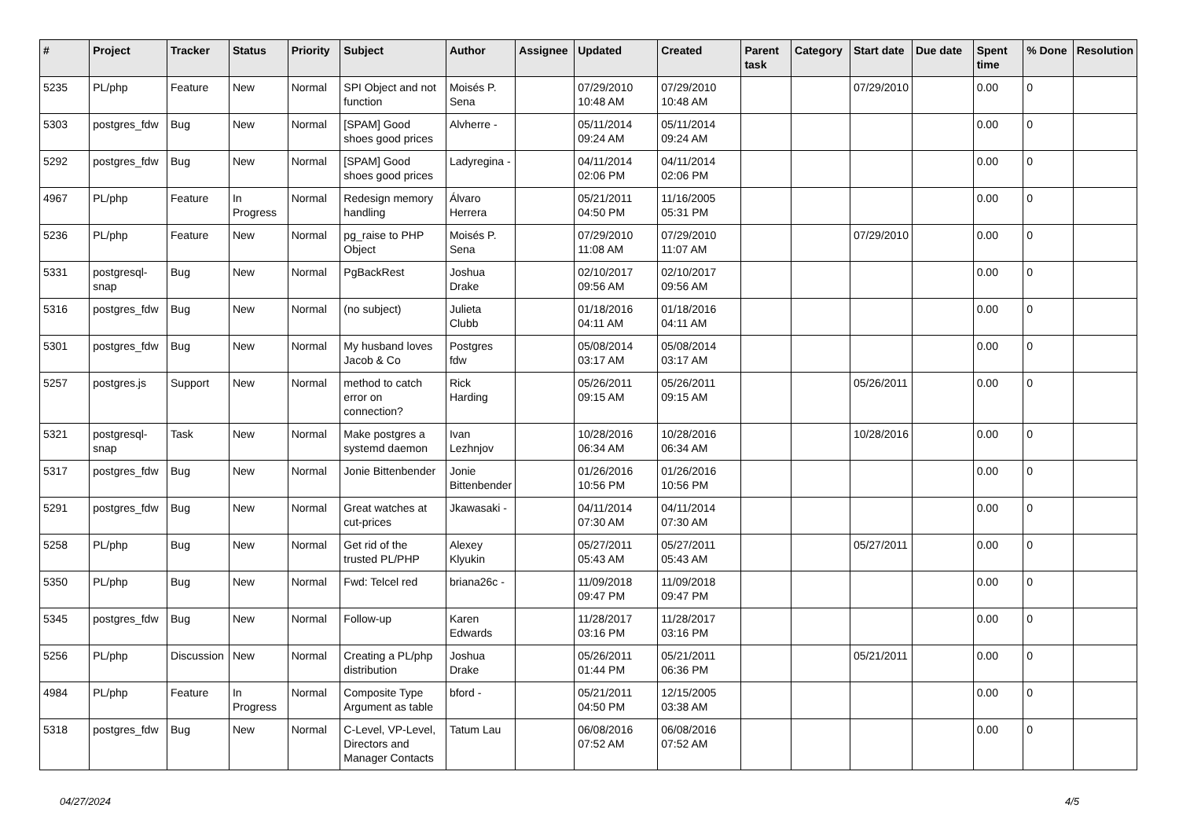| # | Project | Tracker | Status | Priority | Subject | Author | Assignee | Updated | Created | Parent task | Category | Start date | Due date | Spent time | % Done | Resolution |
| --- | --- | --- | --- | --- | --- | --- | --- | --- | --- | --- | --- | --- | --- | --- | --- | --- |
| 5235 | PL/php | Feature | New | Normal | SPI Object and not function | Moisés P. Sena | | 07/29/2010 10:48 AM | 07/29/2010 10:48 AM | | | 07/29/2010 | | 0.00 | 0 | |
| 5303 | postgres_fdw | Bug | New | Normal | [SPAM] Good shoes good prices | Alvherre - | | 05/11/2014 09:24 AM | 05/11/2014 09:24 AM | | | | | 0.00 | 0 | |
| 5292 | postgres_fdw | Bug | New | Normal | [SPAM] Good shoes good prices | Ladyregina - | | 04/11/2014 02:06 PM | 04/11/2014 02:06 PM | | | | | 0.00 | 0 | |
| 4967 | PL/php | Feature | In Progress | Normal | Redesign memory handling | Álvaro Herrera | | 05/21/2011 04:50 PM | 11/16/2005 05:31 PM | | | | | 0.00 | 0 | |
| 5236 | PL/php | Feature | New | Normal | pg_raise to PHP Object | Moisés P. Sena | | 07/29/2010 11:08 AM | 07/29/2010 11:07 AM | | | 07/29/2010 | | 0.00 | 0 | |
| 5331 | postgresql-snap | Bug | New | Normal | PgBackRest | Joshua Drake | | 02/10/2017 09:56 AM | 02/10/2017 09:56 AM | | | | | 0.00 | 0 | |
| 5316 | postgres_fdw | Bug | New | Normal | (no subject) | Julieta Clubb | | 01/18/2016 04:11 AM | 01/18/2016 04:11 AM | | | | | 0.00 | 0 | |
| 5301 | postgres_fdw | Bug | New | Normal | My husband loves Jacob & Co | Postgres fdw | | 05/08/2014 03:17 AM | 05/08/2014 03:17 AM | | | | | 0.00 | 0 | |
| 5257 | postgres.js | Support | New | Normal | method to catch error on connection? | Rick Harding | | 05/26/2011 09:15 AM | 05/26/2011 09:15 AM | | | 05/26/2011 | | 0.00 | 0 | |
| 5321 | postgresql-snap | Task | New | Normal | Make postgres a systemd daemon | Ivan Lezhnjov | | 10/28/2016 06:34 AM | 10/28/2016 06:34 AM | | | 10/28/2016 | | 0.00 | 0 | |
| 5317 | postgres_fdw | Bug | New | Normal | Jonie Bittenbender | Jonie Bittenbender | | 01/26/2016 10:56 PM | 01/26/2016 10:56 PM | | | | | 0.00 | 0 | |
| 5291 | postgres_fdw | Bug | New | Normal | Great watches at cut-prices | Jkawasaki - | | 04/11/2014 07:30 AM | 04/11/2014 07:30 AM | | | | | 0.00 | 0 | |
| 5258 | PL/php | Bug | New | Normal | Get rid of the trusted PL/PHP | Alexey Klyukin | | 05/27/2011 05:43 AM | 05/27/2011 05:43 AM | | | 05/27/2011 | | 0.00 | 0 | |
| 5350 | PL/php | Bug | New | Normal | Fwd: Telcel red | briana26c - | | 11/09/2018 09:47 PM | 11/09/2018 09:47 PM | | | | | 0.00 | 0 | |
| 5345 | postgres_fdw | Bug | New | Normal | Follow-up | Karen Edwards | | 11/28/2017 03:16 PM | 11/28/2017 03:16 PM | | | | | 0.00 | 0 | |
| 5256 | PL/php | Discussion | New | Normal | Creating a PL/php distribution | Joshua Drake | | 05/26/2011 01:44 PM | 05/21/2011 06:36 PM | | | 05/21/2011 | | 0.00 | 0 | |
| 4984 | PL/php | Feature | In Progress | Normal | Composite Type Argument as table | bford - | | 05/21/2011 04:50 PM | 12/15/2005 03:38 AM | | | | | 0.00 | 0 | |
| 5318 | postgres_fdw | Bug | New | Normal | C-Level, VP-Level, Directors and Manager Contacts | Tatum Lau | | 06/08/2016 07:52 AM | 06/08/2016 07:52 AM | | | | | 0.00 | 0 | |
04/27/2024 4/5